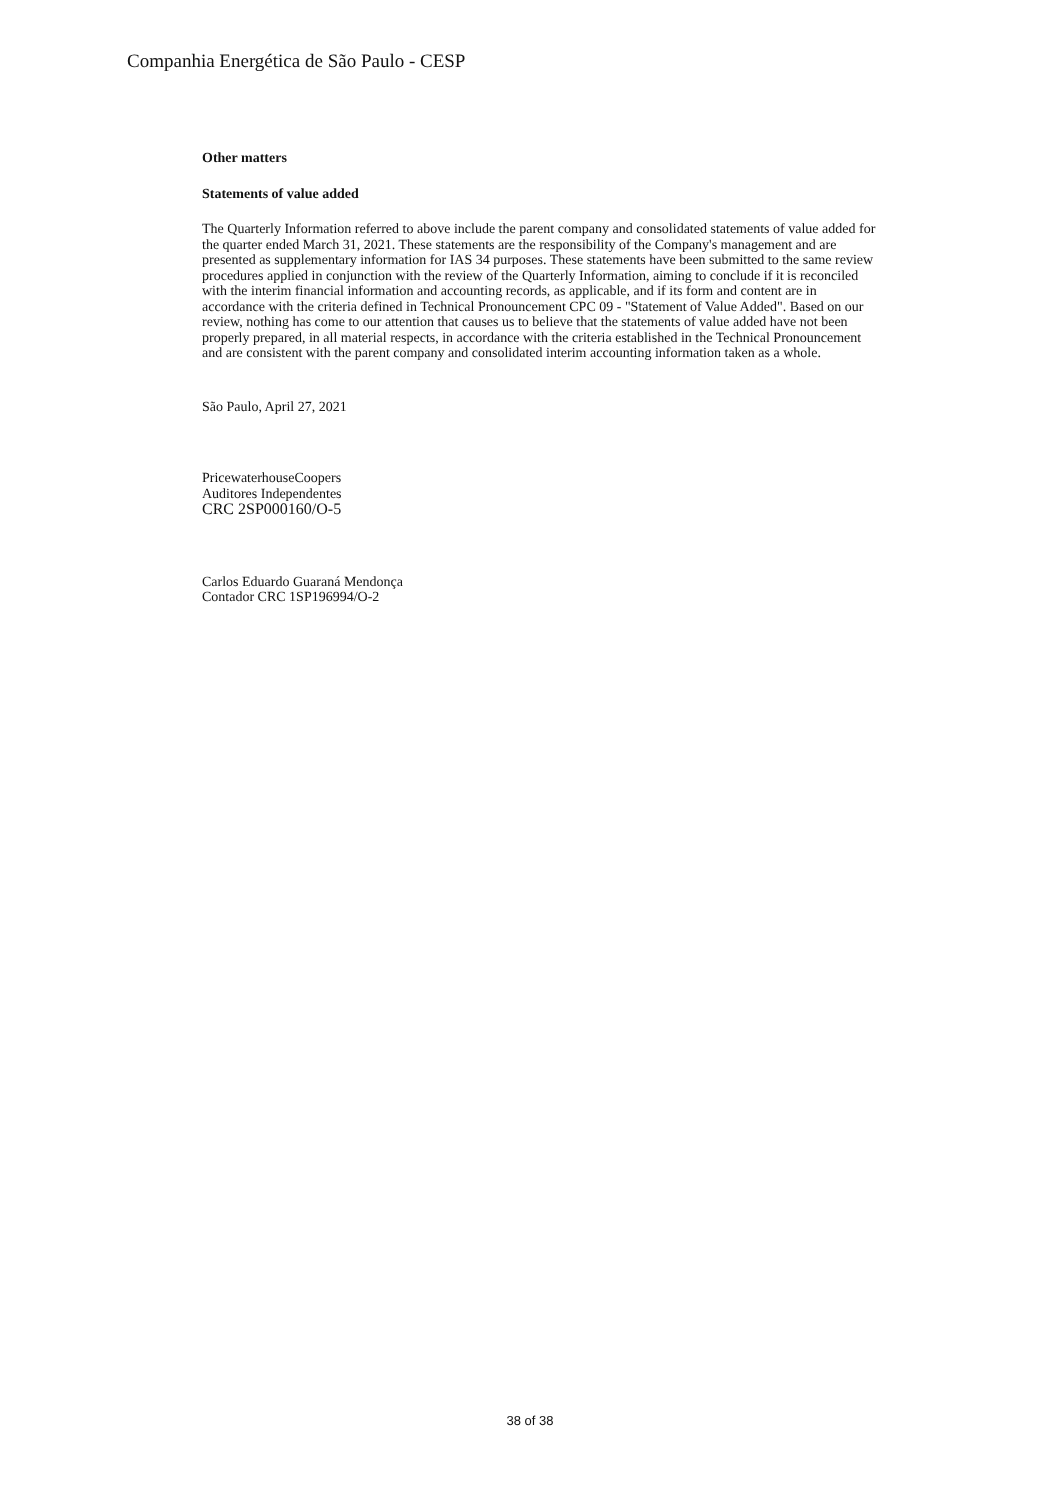Companhia Energética de São Paulo - CESP
Other matters
Statements of value added
The Quarterly Information referred to above include the parent company and consolidated statements of value added for the quarter ended March 31, 2021. These statements are the responsibility of the Company's management and are presented as supplementary information for IAS 34 purposes. These statements have been submitted to the same review procedures applied in conjunction with the review of the Quarterly Information, aiming to conclude if it is reconciled with the interim financial information and accounting records, as applicable, and if its form and content are in accordance with the criteria defined in Technical Pronouncement CPC 09 - "Statement of Value Added". Based on our review, nothing has come to our attention that causes us to believe that the statements of value added have not been properly prepared, in all material respects, in accordance with the criteria established in the Technical Pronouncement and are consistent with the parent company and consolidated interim accounting information taken as a whole.
São Paulo, April 27, 2021
PricewaterhouseCoopers
Auditores Independentes
CRC 2SP000160/O-5
Carlos Eduardo Guaraná Mendonça
Contador CRC 1SP196994/O-2
38 of 38